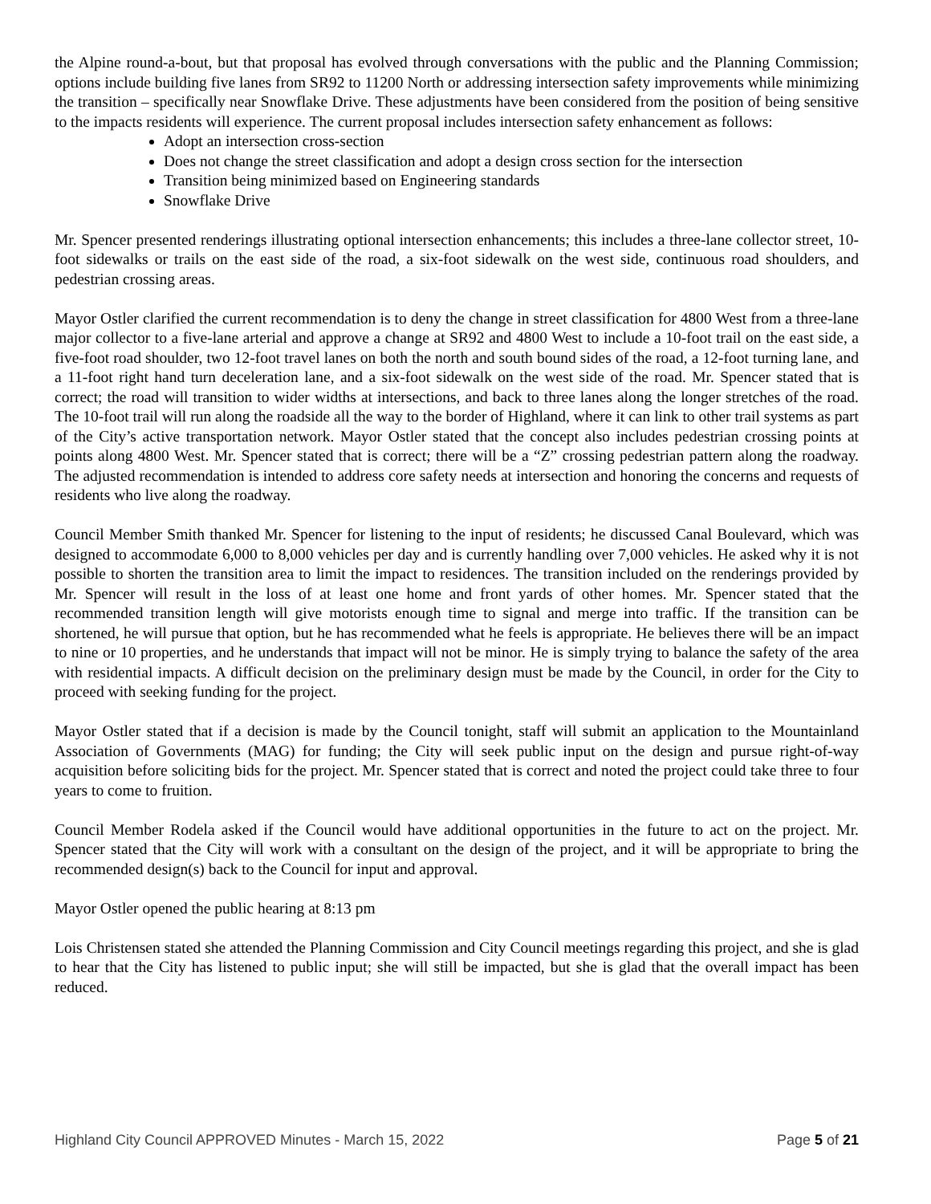the Alpine round-a-bout, but that proposal has evolved through conversations with the public and the Planning Commission; options include building five lanes from SR92 to 11200 North or addressing intersection safety improvements while minimizing the transition – specifically near Snowflake Drive. These adjustments have been considered from the position of being sensitive to the impacts residents will experience. The current proposal includes intersection safety enhancement as follows:
Adopt an intersection cross-section
Does not change the street classification and adopt a design cross section for the intersection
Transition being minimized based on Engineering standards
Snowflake Drive
Mr. Spencer presented renderings illustrating optional intersection enhancements; this includes a three-lane collector street, 10-foot sidewalks or trails on the east side of the road, a six-foot sidewalk on the west side, continuous road shoulders, and pedestrian crossing areas.
Mayor Ostler clarified the current recommendation is to deny the change in street classification for 4800 West from a three-lane major collector to a five-lane arterial and approve a change at SR92 and 4800 West to include a 10-foot trail on the east side, a five-foot road shoulder, two 12-foot travel lanes on both the north and south bound sides of the road, a 12-foot turning lane, and a 11-foot right hand turn deceleration lane, and a six-foot sidewalk on the west side of the road. Mr. Spencer stated that is correct; the road will transition to wider widths at intersections, and back to three lanes along the longer stretches of the road. The 10-foot trail will run along the roadside all the way to the border of Highland, where it can link to other trail systems as part of the City’s active transportation network. Mayor Ostler stated that the concept also includes pedestrian crossing points at points along 4800 West. Mr. Spencer stated that is correct; there will be a “Z” crossing pedestrian pattern along the roadway. The adjusted recommendation is intended to address core safety needs at intersection and honoring the concerns and requests of residents who live along the roadway.
Council Member Smith thanked Mr. Spencer for listening to the input of residents; he discussed Canal Boulevard, which was designed to accommodate 6,000 to 8,000 vehicles per day and is currently handling over 7,000 vehicles. He asked why it is not possible to shorten the transition area to limit the impact to residences. The transition included on the renderings provided by Mr. Spencer will result in the loss of at least one home and front yards of other homes. Mr. Spencer stated that the recommended transition length will give motorists enough time to signal and merge into traffic. If the transition can be shortened, he will pursue that option, but he has recommended what he feels is appropriate. He believes there will be an impact to nine or 10 properties, and he understands that impact will not be minor. He is simply trying to balance the safety of the area with residential impacts. A difficult decision on the preliminary design must be made by the Council, in order for the City to proceed with seeking funding for the project.
Mayor Ostler stated that if a decision is made by the Council tonight, staff will submit an application to the Mountainland Association of Governments (MAG) for funding; the City will seek public input on the design and pursue right-of-way acquisition before soliciting bids for the project. Mr. Spencer stated that is correct and noted the project could take three to four years to come to fruition.
Council Member Rodela asked if the Council would have additional opportunities in the future to act on the project. Mr. Spencer stated that the City will work with a consultant on the design of the project, and it will be appropriate to bring the recommended design(s) back to the Council for input and approval.
Mayor Ostler opened the public hearing at 8:13 pm
Lois Christensen stated she attended the Planning Commission and City Council meetings regarding this project, and she is glad to hear that the City has listened to public input; she will still be impacted, but she is glad that the overall impact has been reduced.
Highland City Council APPROVED Minutes - March 15, 2022 Page 5 of 21